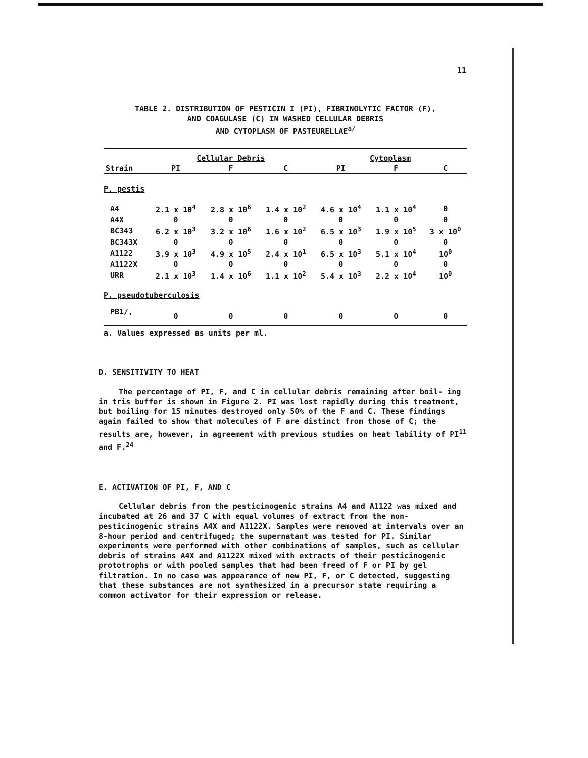11
TABLE 2. DISTRIBUTION OF PESTICIN I (PI), FIBRINOLYTIC FACTOR (F),
AND COAGULASE (C) IN WASHED CELLULAR DEBRIS
AND CYTOPLASM OF PASTEURELLAE<sup>a/</sup>
| | Cellular Debris | | | Cytoplasm | | |
| --- | --- | --- | --- | --- | --- | --- |
| Strain | PI | F | C | PI | F | C |
| P. pestis | | | | | | |
| A4 | 2.1 x 10<sup>4</sup> | 2.8 x 10<sup>6</sup> | 1.4 x 10<sup>2</sup> | 4.6 x 10<sup>4</sup> | 1.1 x 10<sup>4</sup> | 0 |
| A4X | 0 | 0 | 0 | 0 | 0 | 0 |
| BC343 | 6.2 x 10<sup>3</sup> | 3.2 x 10<sup>6</sup> | 1.6 x 10<sup>2</sup> | 6.5 x 10<sup>3</sup> | 1.9 x 10<sup>5</sup> | 3 x 10<sup>0</sup> |
| BC343X | 0 | 0 | 0 | 0 | 0 | 0 |
| A1122 | 3.9 x 10<sup>3</sup> | 4.9 x 10<sup>5</sup> | 2.4 x 10<sup>1</sup> | 6.5 x 10<sup>3</sup> | 5.1 x 10<sup>4</sup> | 10<sup>0</sup> |
| A1122X | 0 | 0 | 0 | 0 | 0 | 0 |
| URR | 2.1 x 10<sup>3</sup> | 1.4 x 10<sup>6</sup> | 1.1 x 10<sup>2</sup> | 5.4 x 10<sup>3</sup> | 2.2 x 10<sup>4</sup> | 10<sup>0</sup> |
| P. pseudotuberculosis | | | | | | |
| PB1/, | 0 | 0 | 0 | 0 | 0 | 0 |
a. Values expressed as units per ml.
D. SENSITIVITY TO HEAT
The percentage of PI, F, and C in cellular debris remaining after boil- ing in tris buffer is shown in Figure 2. PI was lost rapidly during this treatment, but boiling for 15 minutes destroyed only 50% of the F and C. These findings again failed to show that molecules of F are distinct from those of C; the results are, however, in agreement with previous studies on heat lability of PI<sup>11</sup> and F.<sup>24</sup>
E. ACTIVATION OF PI, F, AND C
Cellular debris from the pesticinogenic strains A4 and A1122 was mixed and incubated at 26 and 37 C with equal volumes of extract from the non- pesticinogenic strains A4X and A1122X. Samples were removed at intervals over an 8-hour period and centrifuged; the supernatant was tested for PI. Similar experiments were performed with other combinations of samples, such as cellular debris of strains A4X and A1122X mixed with extracts of their pesticinogenic prototrophs or with pooled samples that had been freed of F or PI by gel filtration. In no case was appearance of new PI, F, or C detected, suggesting that these substances are not synthesized in a precursor state requiring a common activator for their expression or release.